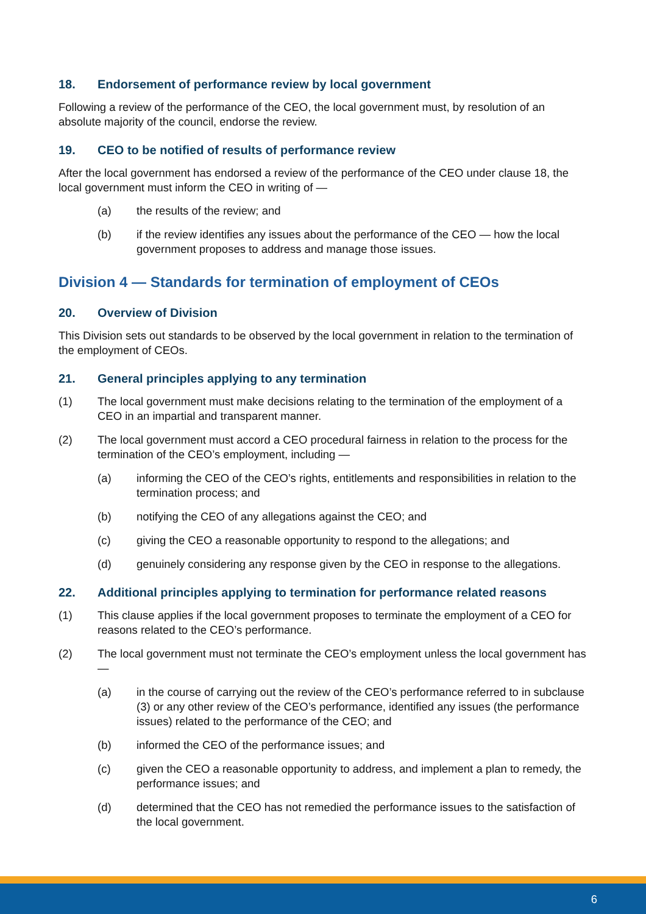18. Endorsement of performance review by local government
Following a review of the performance of the CEO, the local government must, by resolution of an absolute majority of the council, endorse the review.
19. CEO to be notified of results of performance review
After the local government has endorsed a review of the performance of the CEO under clause 18, the local government must inform the CEO in writing of —
(a) the results of the review; and
(b) if the review identifies any issues about the performance of the CEO — how the local government proposes to address and manage those issues.
Division 4 — Standards for termination of employment of CEOs
20. Overview of Division
This Division sets out standards to be observed by the local government in relation to the termination of the employment of CEOs.
21. General principles applying to any termination
(1) The local government must make decisions relating to the termination of the employment of a CEO in an impartial and transparent manner.
(2) The local government must accord a CEO procedural fairness in relation to the process for the termination of the CEO’s employment, including —
(a) informing the CEO of the CEO’s rights, entitlements and responsibilities in relation to the termination process; and
(b) notifying the CEO of any allegations against the CEO; and
(c) giving the CEO a reasonable opportunity to respond to the allegations; and
(d) genuinely considering any response given by the CEO in response to the allegations.
22. Additional principles applying to termination for performance related reasons
(1) This clause applies if the local government proposes to terminate the employment of a CEO for reasons related to the CEO’s performance.
(2) The local government must not terminate the CEO’s employment unless the local government has —
(a) in the course of carrying out the review of the CEO’s performance referred to in subclause (3) or any other review of the CEO’s performance, identified any issues (the performance issues) related to the performance of the CEO; and
(b) informed the CEO of the performance issues; and
(c) given the CEO a reasonable opportunity to address, and implement a plan to remedy, the performance issues; and
(d) determined that the CEO has not remedied the performance issues to the satisfaction of the local government.
6